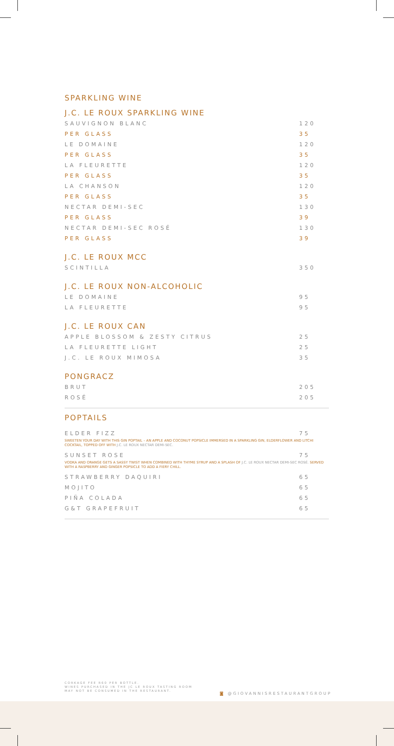SPARKLING WINE
J.C. LE ROUX SPARKLING WINE
| SAUVIGNON BLANC | 120 |
| PER GLASS | 35 |
| LE DOMAINE | 120 |
| PER GLASS | 35 |
| LA FLEURETTE | 120 |
| PER GLASS | 35 |
| LA CHANSON | 120 |
| PER GLASS | 35 |
| NECTAR DEMI-SEC | 130 |
| PER GLASS | 39 |
| NECTAR DEMI-SEC ROSÉ | 130 |
| PER GLASS | 39 |
J.C. LE ROUX MCC
| SCINTILLA | 350 |
J.C. LE ROUX NON-ALCOHOLIC
| LE DOMAINE | 95 |
| LA FLEURETTE | 95 |
J.C. LE ROUX CAN
| APPLE BLOSSOM & ZESTY CITRUS | 25 |
| LA FLEURETTE LIGHT | 25 |
| J.C. LE ROUX MIMOSA | 35 |
PONGRACZ
| BRUT | 205 |
| ROSÉ | 205 |
POPTAILS
| ELDER FIZZ | 75 |
| SWEETEN YOUR DAY WITH THIS GIN POPTAIL – AN APPLE AND COCONUT POPSICLE IMMERSED IN A SPARKLING GIN, ELDERFLOWER AND LITCHI COCKTAIL, TOPPED OFF WITH J.C. LE ROUX NECTAR DEMI-SEC. | |
| SUNSET ROSE | 75 |
| VODKA AND ORANGE GETS A SASSY TWIST WHEN COMBINED WITH THYME SYRUP AND A SPLASH OF J.C. LE ROUX NECTAR DEMI-SEC ROSÉ. SERVED WITH A RASPBERRY AND GINGER POPSICLE TO ADD A FIERY CHILL. | |
| STRAWBERRY DAQUIRI | 65 |
| MOJITO | 65 |
| PIÑA COLADA | 65 |
| G&T GRAPEFRUIT | 65 |
CORKAGE FEE R60 PER BOTTLE.
WINES PURCHASED IN THE JC LE ROUX TASTING ROOM
MAY NOT BE CONSUMED IN THE RESTAURANT.
◙ @GIOVANNISRESTAURANTGROUP